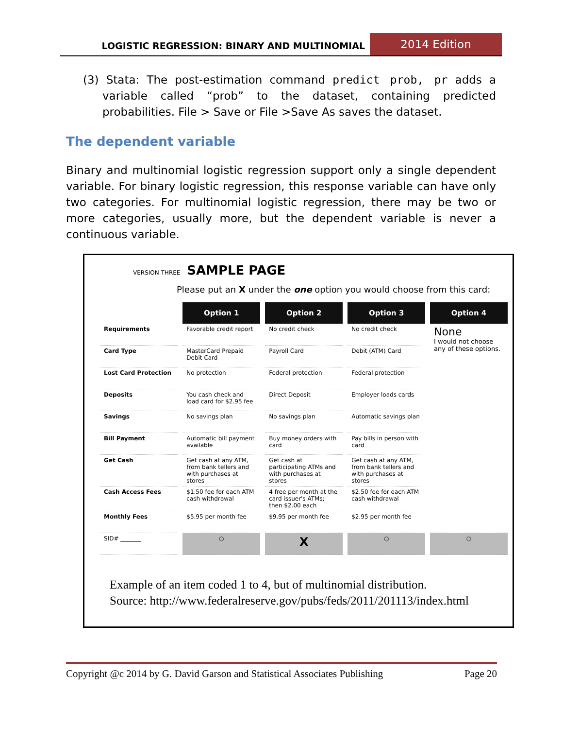LOGISTIC REGRESSION: BINARY AND MULTINOMIAL
2014 Edition
(3) Stata: The post-estimation command predict prob, pr adds a variable called “prob” to the dataset, containing predicted probabilities. File > Save or File >Save As saves the dataset.
The dependent variable
Binary and multinomial logistic regression support only a single dependent variable. For binary logistic regression, this response variable can have only two categories. For multinomial logistic regression, there may be two or more categories, usually more, but the dependent variable is never a continuous variable.
VERSION THREE SAMPLE PAGE
Please put an X under the one option you would choose from this card:
| | Option 1 | Option 2 | Option 3 | Option 4 |
| Requirements | Favorable credit report | No credit check | No credit check | None I would not choose any of these options. |
| Card Type | MasterCard Prepaid Debit Card | Payroll Card | Debit (ATM) Card | |
| Lost Card Protection | No protection | Federal protection | Federal protection | |
| Deposits | You cash check and load card for $2.95 fee | Direct Deposit | Employer loads cards | |
| Savings | No savings plan | No savings plan | Automatic savings plan | |
| Bill Payment | Automatic bill payment available | Buy money orders with card | Pay bills in person with card | |
| Get Cash | Get cash at any ATM, from bank tellers and with purchases at stores | Get cash at participating ATMs and with purchases at stores | Get cash at any ATM, from bank tellers and with purchases at stores | |
| Cash Access Fees | $1.50 fee for each ATM cash withdrawal | 4 free per month at the card issuer's ATMs; then $2.00 each | $2.50 fee for each ATM cash withdrawal | |
| Monthly Fees | $5.95 per month fee | $9.95 per month fee | $2.95 per month fee | |
| SID# _______ | ○ | X | ○ | ○ |
Example of an item coded 1 to 4, but of multinomial distribution.
Source: http://www.federalreserve.gov/pubs/feds/2011/201113/index.html
Copyright @c 2014 by G. David Garson and Statistical Associates Publishing Page 20